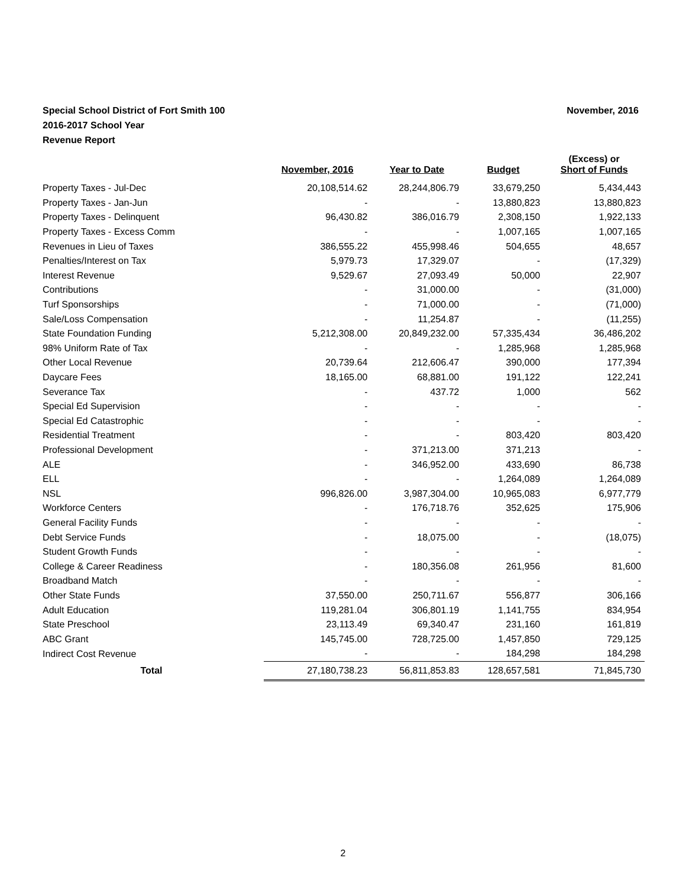November, 2016 Special School District of Fort Smith 100
2016-2017 School Year
Revenue Report
| | November, 2016 | Year to Date | Budget | (Excess) or Short of Funds |
| --- | --- | --- | --- | --- |
| Property Taxes - Jul-Dec | 20,108,514.62 | 28,244,806.79 | 33,679,250 | 5,434,443 |
| Property Taxes - Jan-Jun | - | - | 13,880,823 | 13,880,823 |
| Property Taxes - Delinquent | 96,430.82 | 386,016.79 | 2,308,150 | 1,922,133 |
| Property Taxes - Excess Comm | - | - | 1,007,165 | 1,007,165 |
| Revenues in Lieu of Taxes | 386,555.22 | 455,998.46 | 504,655 | 48,657 |
| Penalties/Interest on Tax | 5,979.73 | 17,329.07 | - | (17,329) |
| Interest Revenue | 9,529.67 | 27,093.49 | 50,000 | 22,907 |
| Contributions | - | 31,000.00 | - | (31,000) |
| Turf Sponsorships | - | 71,000.00 | - | (71,000) |
| Sale/Loss Compensation | - | 11,254.87 | - | (11,255) |
| State Foundation Funding | 5,212,308.00 | 20,849,232.00 | 57,335,434 | 36,486,202 |
| 98% Uniform Rate of Tax | - | - | 1,285,968 | 1,285,968 |
| Other Local Revenue | 20,739.64 | 212,606.47 | 390,000 | 177,394 |
| Daycare Fees | 18,165.00 | 68,881.00 | 191,122 | 122,241 |
| Severance Tax | - | 437.72 | 1,000 | 562 |
| Special Ed Supervision | - | - | - | - |
| Special Ed Catastrophic | - | - | - | - |
| Residential Treatment | - | - | 803,420 | 803,420 |
| Professional Development | - | 371,213.00 | 371,213 | - |
| ALE | - | 346,952.00 | 433,690 | 86,738 |
| ELL | - | - | 1,264,089 | 1,264,089 |
| NSL | 996,826.00 | 3,987,304.00 | 10,965,083 | 6,977,779 |
| Workforce Centers | - | 176,718.76 | 352,625 | 175,906 |
| General Facility Funds | - | - | - | - |
| Debt Service Funds | - | 18,075.00 | - | (18,075) |
| Student Growth Funds | - | - | - | - |
| College & Career Readiness | - | 180,356.08 | 261,956 | 81,600 |
| Broadband Match | - | - | - | - |
| Other State Funds | 37,550.00 | 250,711.67 | 556,877 | 306,166 |
| Adult Education | 119,281.04 | 306,801.19 | 1,141,755 | 834,954 |
| State Preschool | 23,113.49 | 69,340.47 | 231,160 | 161,819 |
| ABC Grant | 145,745.00 | 728,725.00 | 1,457,850 | 729,125 |
| Indirect Cost Revenue | - | - | 184,298 | 184,298 |
| Total | 27,180,738.23 | 56,811,853.83 | 128,657,581 | 71,845,730 |
2